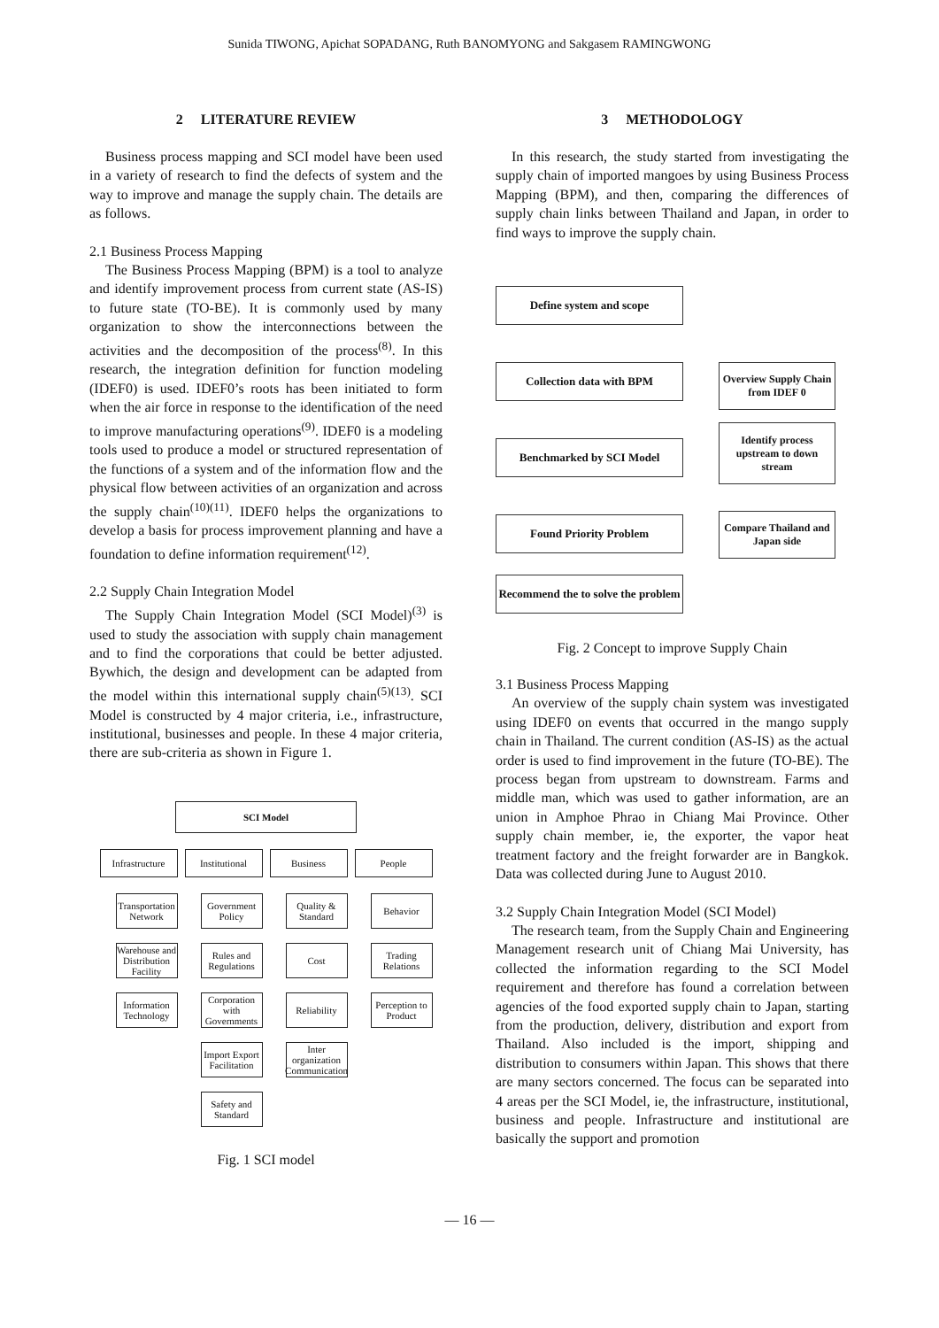Sunida TIWONG, Apichat SOPADANG, Ruth BANOMYONG and Sakgasem RAMINGWONG
2 LITERATURE REVIEW
Business process mapping and SCI model have been used in a variety of research to find the defects of system and the way to improve and manage the supply chain. The details are as follows.
2.1 Business Process Mapping
The Business Process Mapping (BPM) is a tool to analyze and identify improvement process from current state (AS-IS) to future state (TO-BE). It is commonly used by many organization to show the interconnections between the activities and the decomposition of the process<sup>(8)</sup>. In this research, the integration definition for function modeling (IDEF0) is used. IDEF0’s roots has been initiated to form when the air force in response to the identification of the need to improve manufacturing operations<sup>(9)</sup>. IDEF0 is a modeling tools used to produce a model or structured representation of the functions of a system and of the information flow and the physical flow between activities of an organization and across the supply chain<sup>(10)(11)</sup>. IDEF0 helps the organizations to develop a basis for process improvement planning and have a foundation to define information requirement<sup>(12)</sup>.
2.2 Supply Chain Integration Model
The Supply Chain Integration Model (SCI Model)<sup>(3)</sup> is used to study the association with supply chain management and to find the corporations that could be better adjusted. Bywhich, the design and development can be adapted from the model within this international supply chain<sup>(5)(13)</sup>. SCI Model is constructed by 4 major criteria, i.e., infrastructure, institutional, businesses and people. In these 4 major criteria, there are sub-criteria as shown in Figure 1.
SCI Model
Infrastructure
Institutional
Business
People
Transportation Network
Warehouse and Distribution Facility
Information Technology
Government Policy
Rules and Regulations
Corporation with Governments
Import Export Facilitation
Safety and Standard
Quality & Standard
Cost
Reliability
Inter organization Communication
Behavior
Trading Relations
Perception to Product
Fig. 1 SCI model
3 METHODOLOGY
In this research, the study started from investigating the supply chain of imported mangoes by using Business Process Mapping (BPM), and then, comparing the differences of supply chain links between Thailand and Japan, in order to find ways to improve the supply chain.
Define system and scope
Collection data with BPM
Benchmarked by SCI Model
Found Priority Problem
Recommend the to solve the problem
Overview Supply Chain from IDEF 0
Identify process upstream to down stream
Compare Thailand and Japan side
Fig. 2 Concept to improve Supply Chain
3.1 Business Process Mapping
An overview of the supply chain system was investigated using IDEF0 on events that occurred in the mango supply chain in Thailand. The current condition (AS-IS) as the actual order is used to find improvement in the future (TO-BE). The process began from upstream to downstream. Farms and middle man, which was used to gather information, are an union in Amphoe Phrao in Chiang Mai Province. Other supply chain member, ie, the exporter, the vapor heat treatment factory and the freight forwarder are in Bangkok. Data was collected during June to August 2010.
3.2 Supply Chain Integration Model (SCI Model)
The research team, from the Supply Chain and Engineering Management research unit of Chiang Mai University, has collected the information regarding to the SCI Model requirement and therefore has found a correlation between agencies of the food exported supply chain to Japan, starting from the production, delivery, distribution and export from Thailand. Also included is the import, shipping and distribution to consumers within Japan. This shows that there are many sectors concerned. The focus can be separated into 4 areas per the SCI Model, ie, the infrastructure, institutional, business and people. Infrastructure and institutional are basically the support and promotion
— 16 —